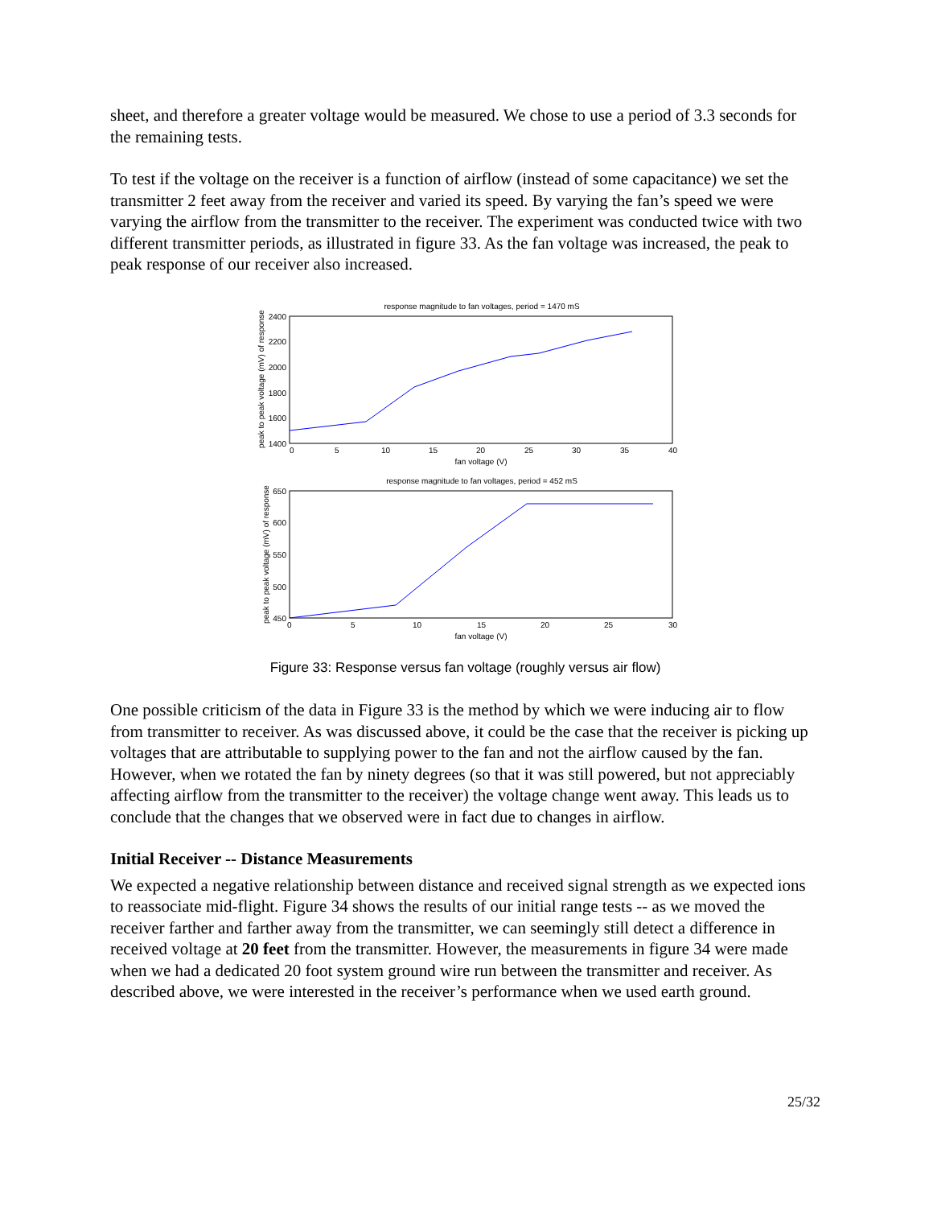sheet, and therefore a greater voltage would be measured. We chose to use a period of 3.3 seconds for the remaining tests.
To test if the voltage on the receiver is a function of airflow (instead of some capacitance) we set the transmitter 2 feet away from the receiver and varied its speed. By varying the fan’s speed we were varying the airflow from the transmitter to the receiver. The experiment was conducted twice with two different transmitter periods, as illustrated in figure 33. As the fan voltage was increased, the peak to peak response of our receiver also increased.
response magnitude to fan voltages, period = 1470 mS
2400
2200
2000
1800
1600
1400
0
5
10
15
20
25
30
35
40
fan voltage (V)
peak to peak voltage (mV) of response
response magnitude to fan voltages, period = 452 mS
650
600
550
500
450
0
5
10
15
20
25
30
fan voltage (V)
peak to peak voltage (mV) of response
Figure 33: Response versus fan voltage (roughly versus air flow)
One possible criticism of the data in Figure 33 is the method by which we were inducing air to flow from transmitter to receiver. As was discussed above, it could be the case that the receiver is picking up voltages that are attributable to supplying power to the fan and not the airflow caused by the fan. However, when we rotated the fan by ninety degrees (so that it was still powered, but not appreciably affecting airflow from the transmitter to the receiver) the voltage change went away. This leads us to conclude that the changes that we observed were in fact due to changes in airflow.
Initial Receiver -- Distance Measurements
We expected a negative relationship between distance and received signal strength as we expected ions to reassociate mid-flight. Figure 34 shows the results of our initial range tests -- as we moved the receiver farther and farther away from the transmitter, we can seemingly still detect a difference in received voltage at 20 feet from the transmitter. However, the measurements in figure 34 were made when we had a dedicated 20 foot system ground wire run between the transmitter and receiver. As described above, we were interested in the receiver’s performance when we used earth ground.
25/32